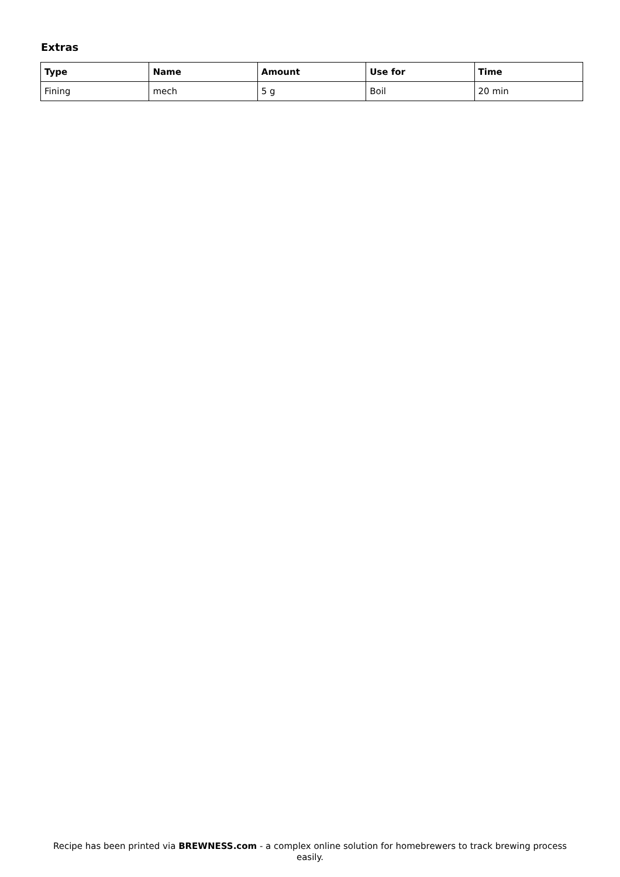Extras
| Type | Name | Amount | Use for | Time |
| --- | --- | --- | --- | --- |
| Fining | mech | 5 g | Boil | 20 min |
Recipe has been printed via BREWNESS.com - a complex online solution for homebrewers to track brewing process easily.